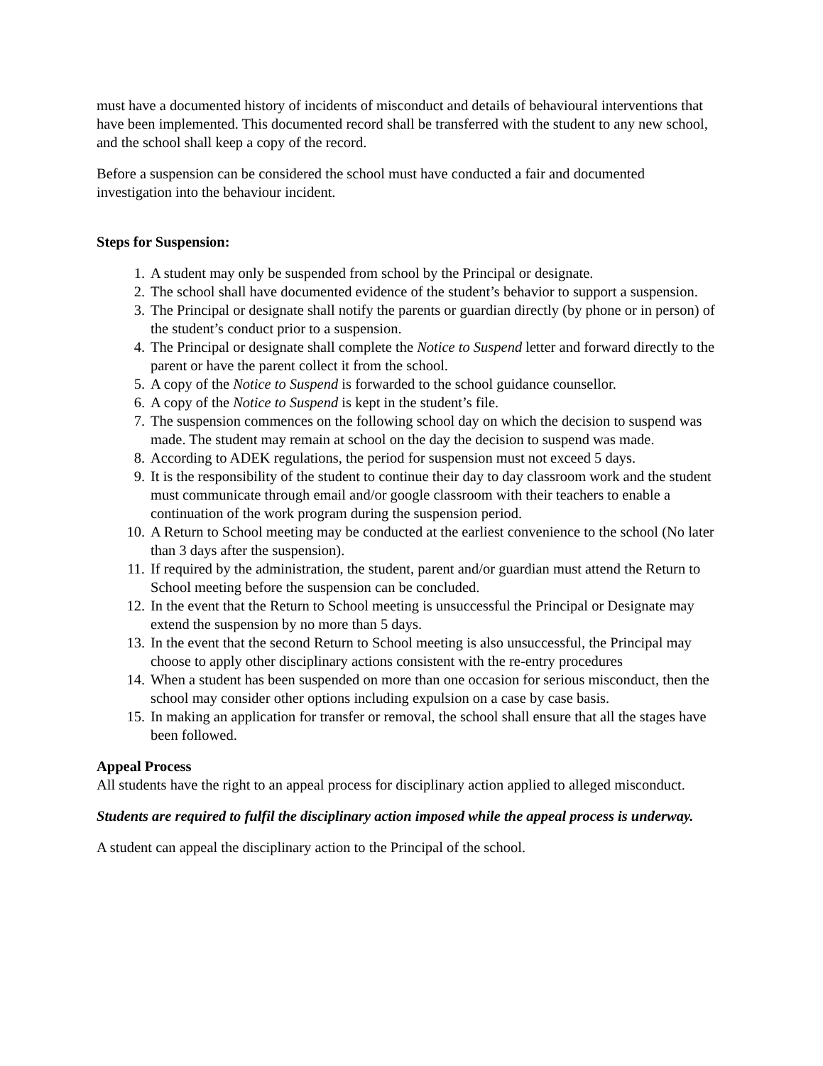must have a documented history of incidents of misconduct and details of behavioural interventions that have been implemented. This documented record shall be transferred with the student to any new school, and the school shall keep a copy of the record.
Before a suspension can be considered the school must have conducted a fair and documented investigation into the behaviour incident.
Steps for Suspension:
1. A student may only be suspended from school by the Principal or designate.
2. The school shall have documented evidence of the student’s behavior to support a suspension.
3. The Principal or designate shall notify the parents or guardian directly (by phone or in person) of the student’s conduct prior to a suspension.
4. The Principal or designate shall complete the Notice to Suspend letter and forward directly to the parent or have the parent collect it from the school.
5. A copy of the Notice to Suspend is forwarded to the school guidance counsellor.
6. A copy of the Notice to Suspend is kept in the student’s file.
7. The suspension commences on the following school day on which the decision to suspend was made. The student may remain at school on the day the decision to suspend was made.
8. According to ADEK regulations, the period for suspension must not exceed 5 days.
9. It is the responsibility of the student to continue their day to day classroom work and the student must communicate through email and/or google classroom with their teachers to enable a continuation of the work program during the suspension period.
10. A Return to School meeting may be conducted at the earliest convenience to the school (No later than 3 days after the suspension).
11. If required by the administration, the student, parent and/or guardian must attend the Return to School meeting before the suspension can be concluded.
12. In the event that the Return to School meeting is unsuccessful the Principal or Designate may extend the suspension by no more than 5 days.
13. In the event that the second Return to School meeting is also unsuccessful, the Principal may choose to apply other disciplinary actions consistent with the re-entry procedures
14. When a student has been suspended on more than one occasion for serious misconduct, then the school may consider other options including expulsion on a case by case basis.
15. In making an application for transfer or removal, the school shall ensure that all the stages have been followed.
Appeal Process
All students have the right to an appeal process for disciplinary action applied to alleged misconduct.
Students are required to fulfil the disciplinary action imposed while the appeal process is underway.
A student can appeal the disciplinary action to the Principal of the school.